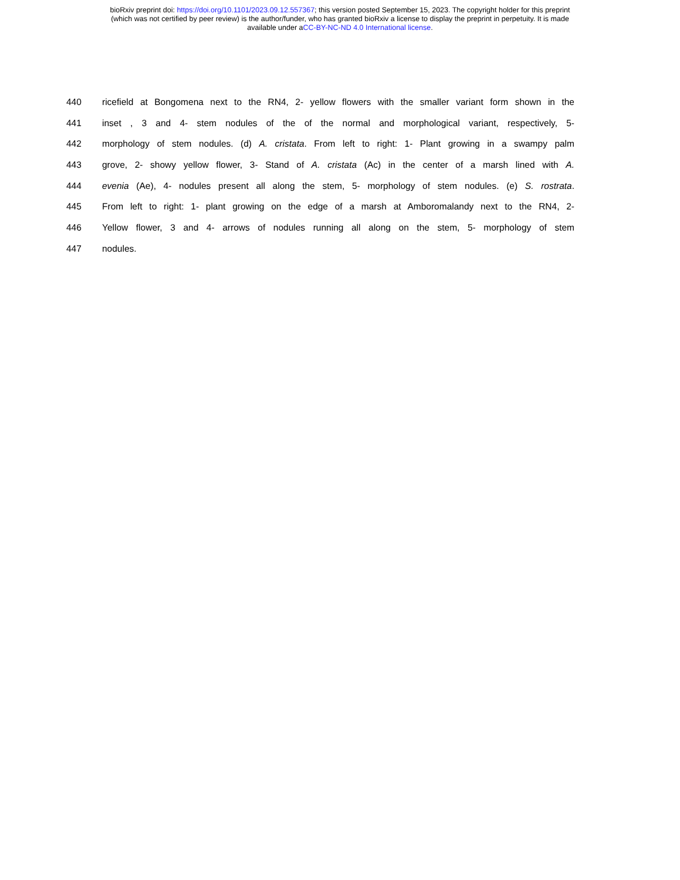bioRxiv preprint doi: https://doi.org/10.1101/2023.09.12.557367; this version posted September 15, 2023. The copyright holder for this preprint
(which was not certified by peer review) is the author/funder, who has granted bioRxiv a license to display the preprint in perpetuity. It is made
available under aCC-BY-NC-ND 4.0 International license.
440 ricefield at Bongomena next to the RN4, 2- yellow flowers with the smaller variant form shown in the
441 inset , 3 and 4- stem nodules of the of the normal and morphological variant, respectively, 5-
442 morphology of stem nodules. (d) A. cristata. From left to right: 1- Plant growing in a swampy palm
443 grove, 2- showy yellow flower, 3- Stand of A. cristata (Ac) in the center of a marsh lined with A.
444 evenia (Ae), 4- nodules present all along the stem, 5- morphology of stem nodules. (e) S. rostrata.
445 From left to right: 1- plant growing on the edge of a marsh at Amboromalandy next to the RN4, 2-
446 Yellow flower, 3 and 4- arrows of nodules running all along on the stem, 5- morphology of stem
447 nodules.